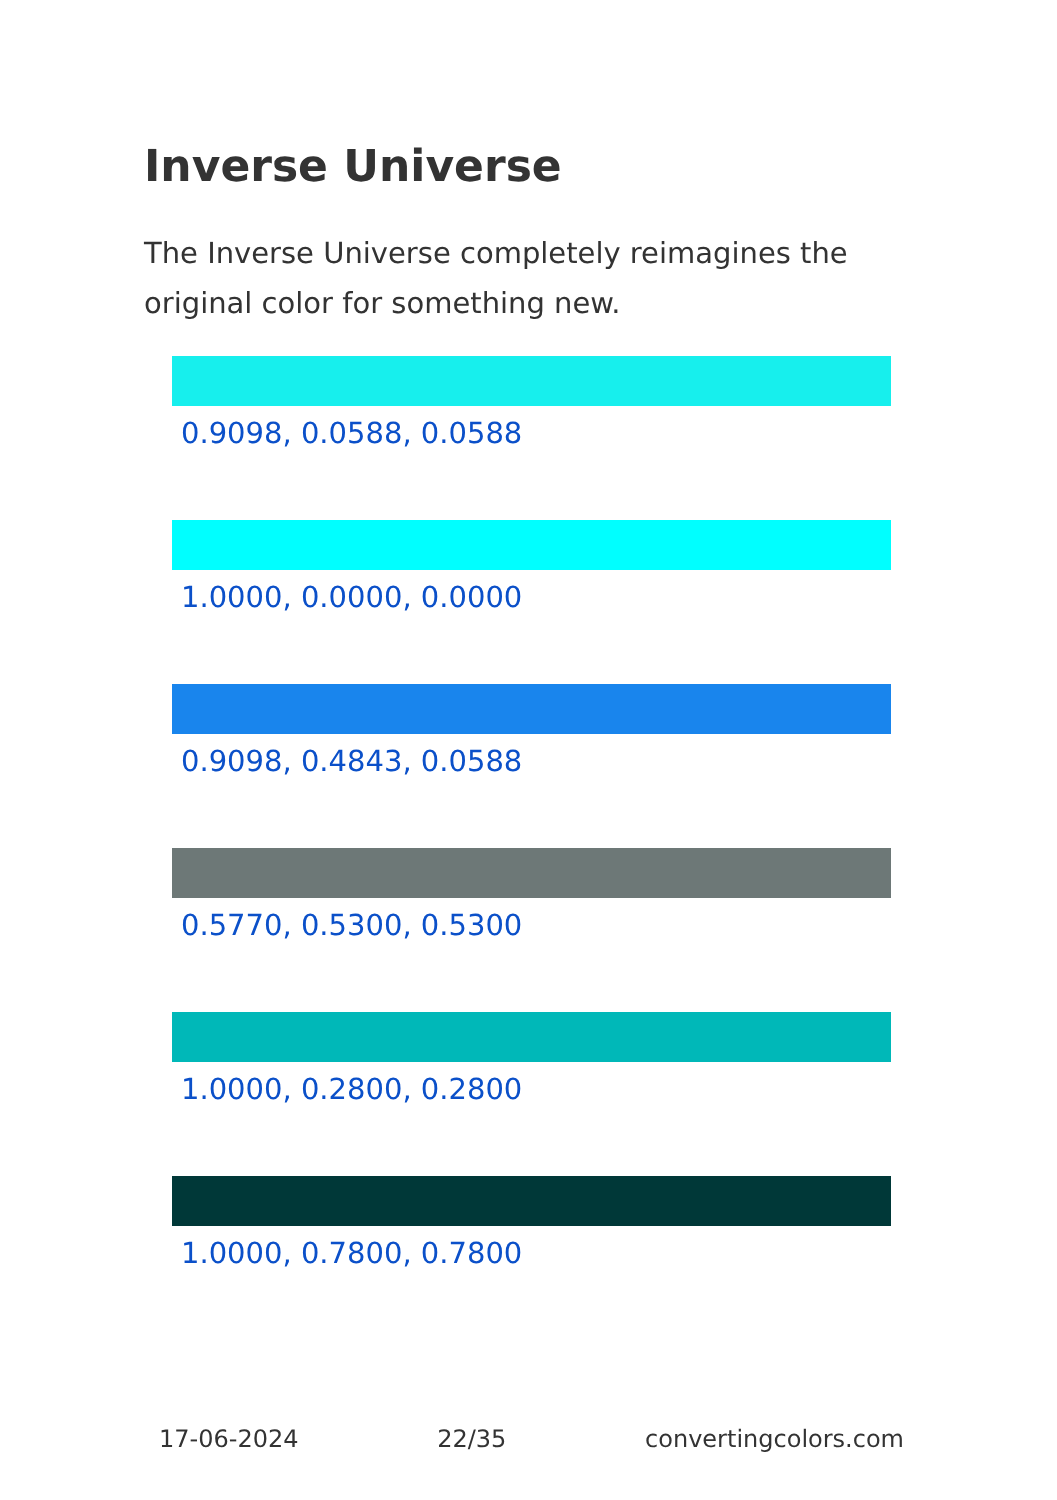Inverse Universe
The Inverse Universe completely reimagines the original color for something new.
0.9098, 0.0588, 0.0588
1.0000, 0.0000, 0.0000
0.9098, 0.4843, 0.0588
0.5770, 0.5300, 0.5300
1.0000, 0.2800, 0.2800
1.0000, 0.7800, 0.7800
17-06-2024 22/35 convertingcolors.com